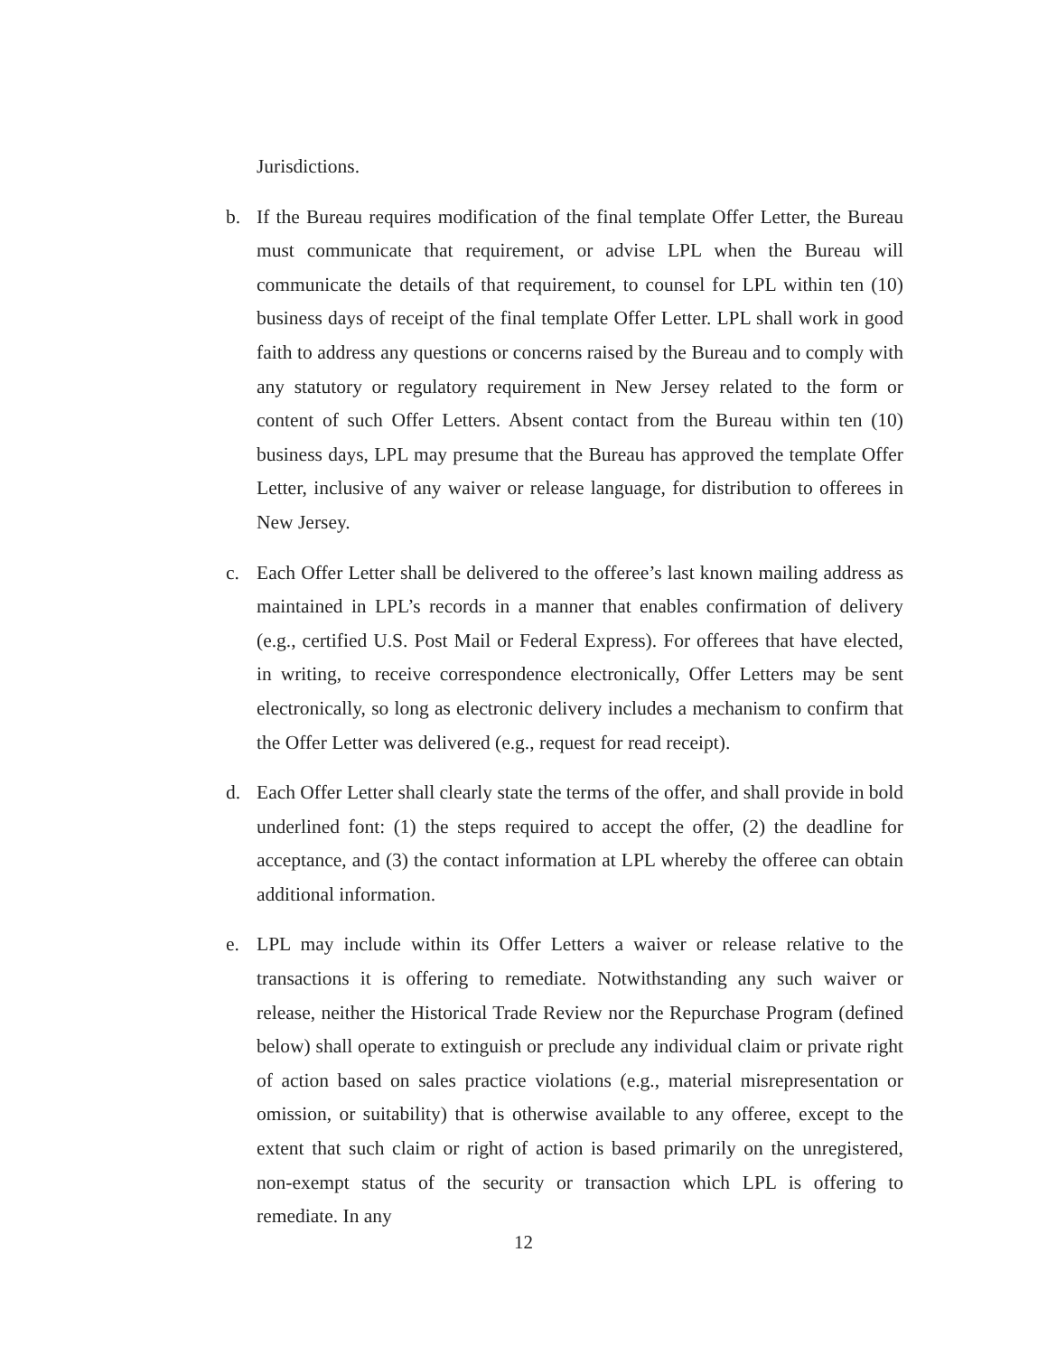Jurisdictions.
b. If the Bureau requires modification of the final template Offer Letter, the Bureau must communicate that requirement, or advise LPL when the Bureau will communicate the details of that requirement, to counsel for LPL within ten (10) business days of receipt of the final template Offer Letter. LPL shall work in good faith to address any questions or concerns raised by the Bureau and to comply with any statutory or regulatory requirement in New Jersey related to the form or content of such Offer Letters. Absent contact from the Bureau within ten (10) business days, LPL may presume that the Bureau has approved the template Offer Letter, inclusive of any waiver or release language, for distribution to offerees in New Jersey.
c. Each Offer Letter shall be delivered to the offeree’s last known mailing address as maintained in LPL’s records in a manner that enables confirmation of delivery (e.g., certified U.S. Post Mail or Federal Express). For offerees that have elected, in writing, to receive correspondence electronically, Offer Letters may be sent electronically, so long as electronic delivery includes a mechanism to confirm that the Offer Letter was delivered (e.g., request for read receipt).
d. Each Offer Letter shall clearly state the terms of the offer, and shall provide in bold underlined font: (1) the steps required to accept the offer, (2) the deadline for acceptance, and (3) the contact information at LPL whereby the offeree can obtain additional information.
e. LPL may include within its Offer Letters a waiver or release relative to the transactions it is offering to remediate. Notwithstanding any such waiver or release, neither the Historical Trade Review nor the Repurchase Program (defined below) shall operate to extinguish or preclude any individual claim or private right of action based on sales practice violations (e.g., material misrepresentation or omission, or suitability) that is otherwise available to any offeree, except to the extent that such claim or right of action is based primarily on the unregistered, non-exempt status of the security or transaction which LPL is offering to remediate. In any
12